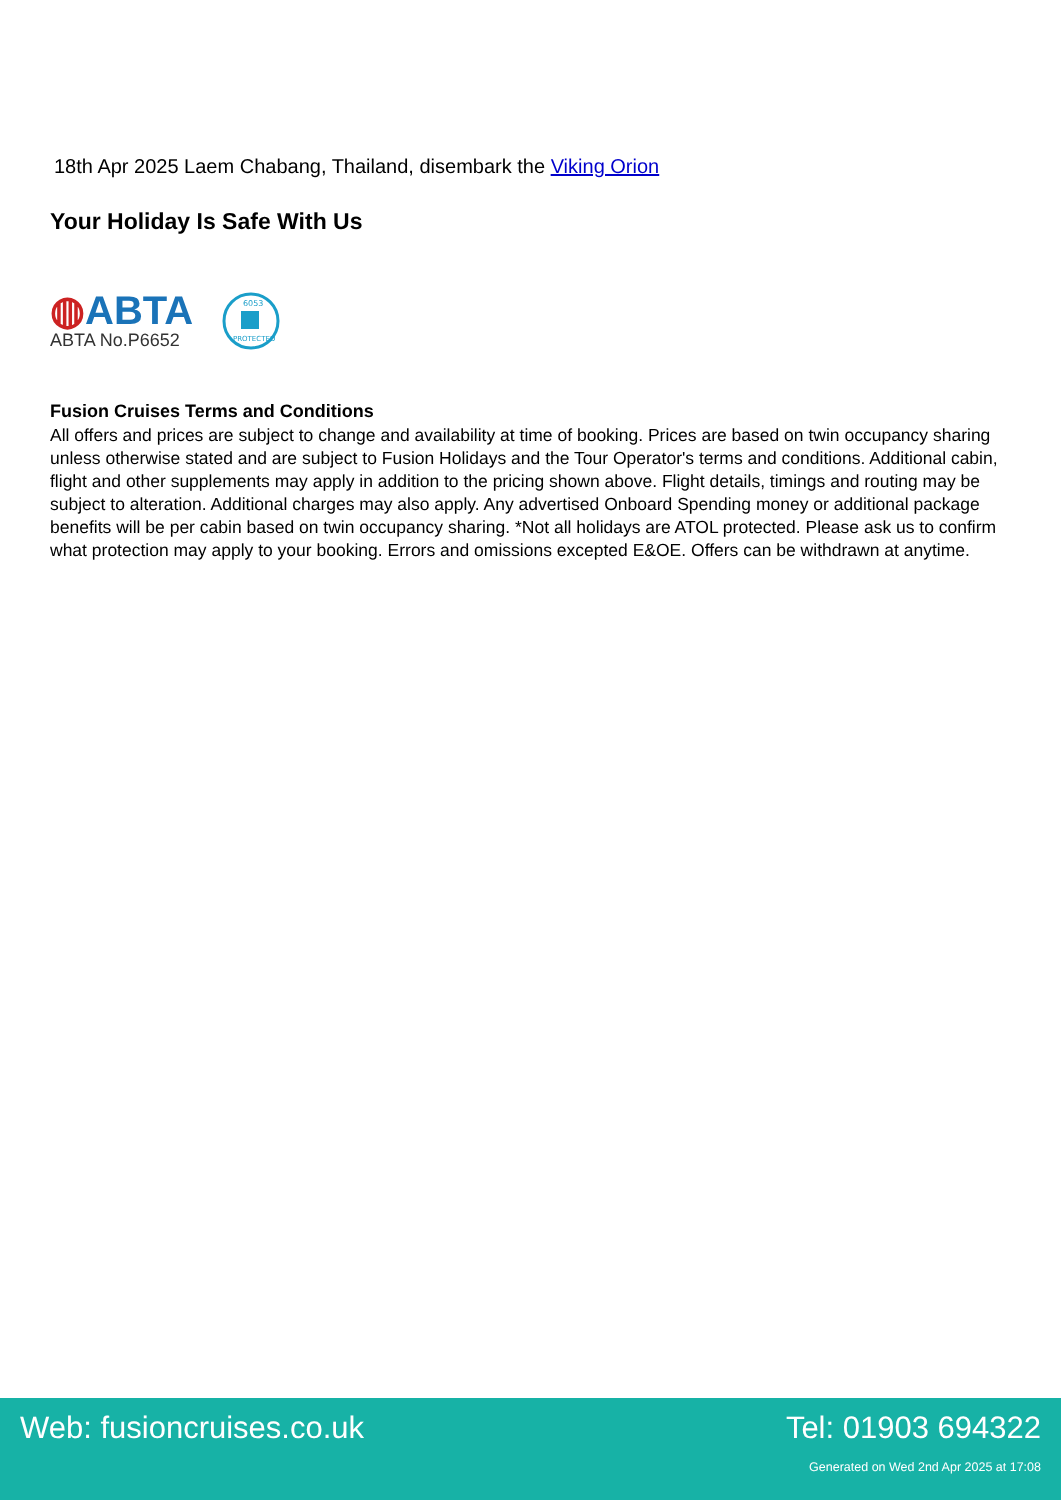18th Apr 2025 Laem Chabang, Thailand, disembark the Viking Orion
Your Holiday Is Safe With Us
◍ABTA
ABTA No.P6652
6053
PROTECTED
Fusion Cruises Terms and Conditions
All offers and prices are subject to change and availability at time of booking. Prices are based on twin occupancy sharing unless otherwise stated and are subject to Fusion Holidays and the Tour Operator's terms and conditions. Additional cabin, flight and other supplements may apply in addition to the pricing shown above. Flight details, timings and routing may be subject to alteration. Additional charges may also apply. Any advertised Onboard Spending money or additional package benefits will be per cabin based on twin occupancy sharing. *Not all holidays are ATOL protected. Please ask us to confirm what protection may apply to your booking. Errors and omissions excepted E&OE. Offers can be withdrawn at anytime.
Web: fusioncruises.co.uk Tel: 01903 694322
Generated on Wed 2nd Apr 2025 at 17:08